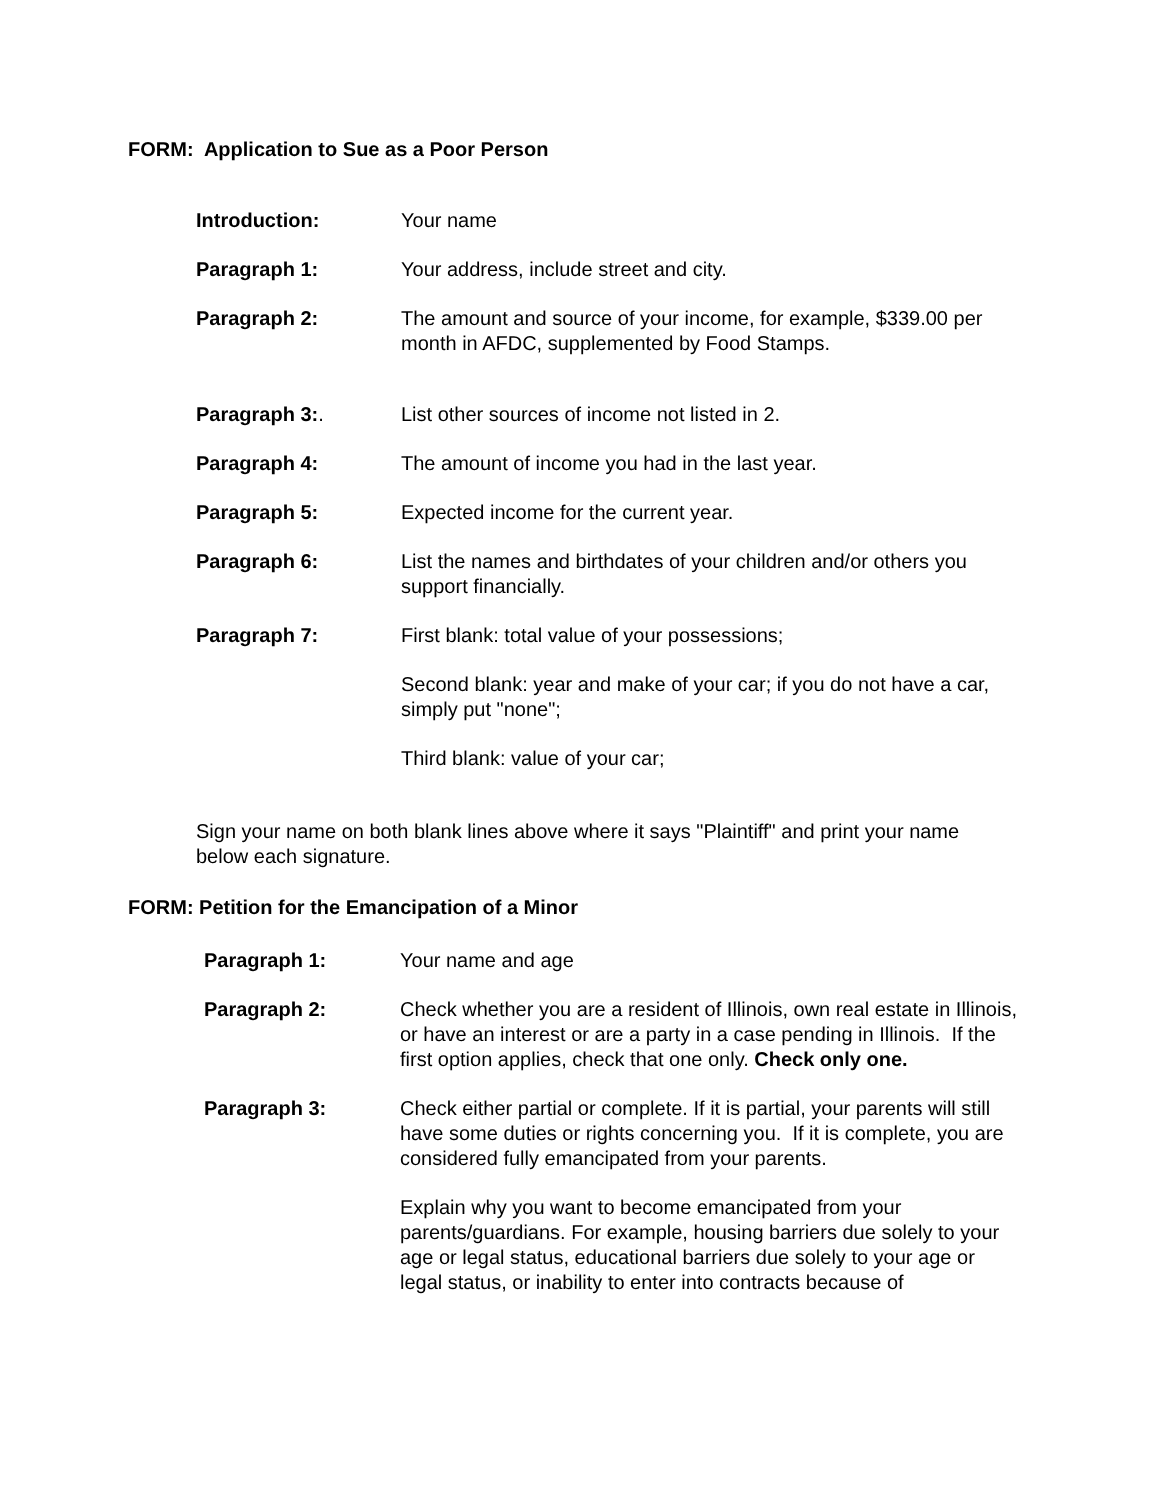FORM: Application to Sue as a Poor Person
Introduction: Your name
Paragraph 1: Your address, include street and city.
Paragraph 2: The amount and source of your income, for example, $339.00 per month in AFDC, supplemented by Food Stamps.
Paragraph 3:. List other sources of income not listed in 2.
Paragraph 4: The amount of income you had in the last year.
Paragraph 5: Expected income for the current year.
Paragraph 6: List the names and birthdates of your children and/or others you support financially.
Paragraph 7: First blank: total value of your possessions;
Second blank: year and make of your car; if you do not have a car, simply put "none";
Third blank: value of your car;
Sign your name on both blank lines above where it says "Plaintiff" and print your name below each signature.
FORM: Petition for the Emancipation of a Minor
Paragraph 1: Your name and age
Paragraph 2: Check whether you are a resident of Illinois, own real estate in Illinois, or have an interest or are a party in a case pending in Illinois. If the first option applies, check that one only. Check only one.
Paragraph 3: Check either partial or complete. If it is partial, your parents will still have some duties or rights concerning you. If it is complete, you are considered fully emancipated from your parents.
Explain why you want to become emancipated from your parents/guardians. For example, housing barriers due solely to your age or legal status, educational barriers due solely to your age or legal status, or inability to enter into contracts because of